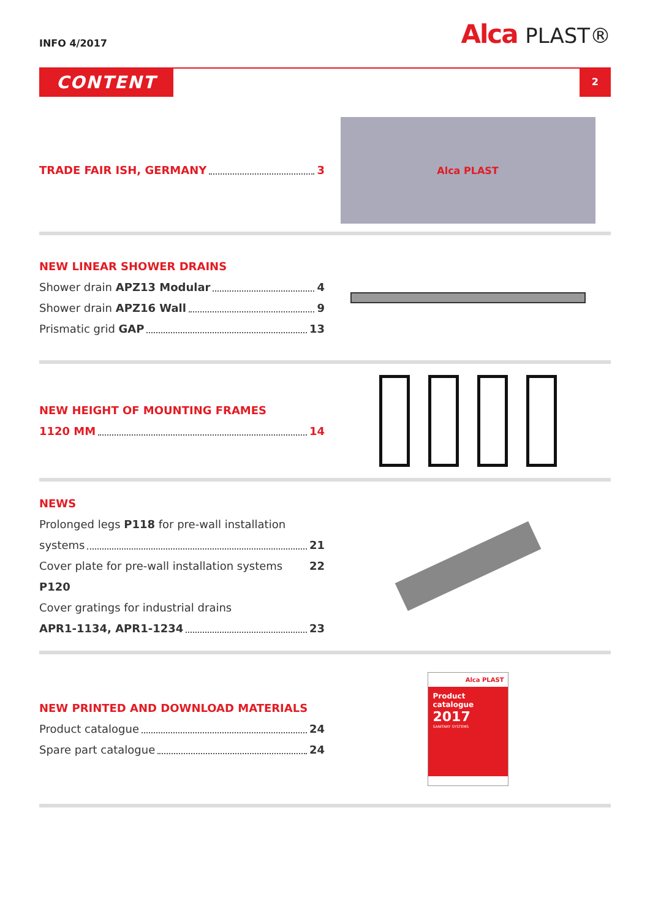INFO 4/2017
Alca PLAST®
CONTENT
2
TRADE FAIR ISH, GERMANY 3
Alca PLAST
NEW LINEAR SHOWER DRAINS
Shower drain APZ13 Modular 4
Shower drain APZ16 Wall 9
Prismatic grid GAP 13
NEW HEIGHT OF MOUNTING FRAMES
1120 MM 14
NEWS
Prolonged legs P118 for pre-wall installation
systems 21
Cover plate for pre-wall installation systems P120 22
Cover gratings for industrial drains
APR1-1134, APR1-1234 23
NEW PRINTED AND DOWNLOAD MATERIALS
Product catalogue 24
Spare part catalogue 24
Alca PLAST
Product catalogue
2017
SANITARY SYSTEMS